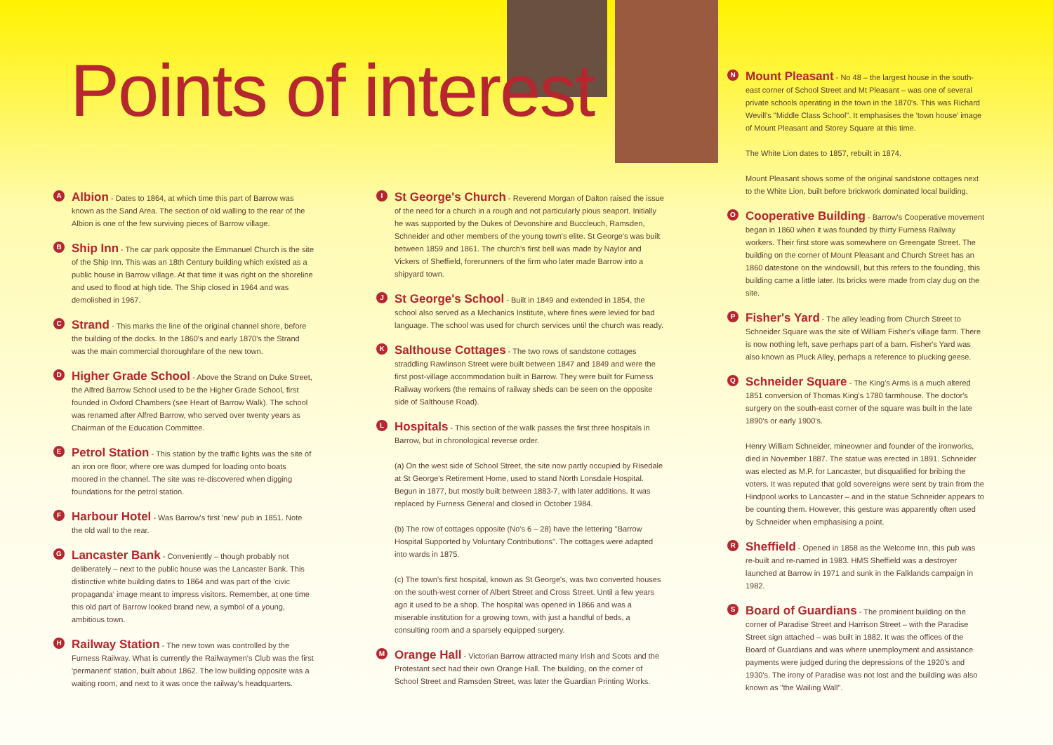Points of interest
A Albion - Dates to 1864, at which time this part of Barrow was known as the Sand Area. The section of old walling to the rear of the Albion is one of the few surviving pieces of Barrow village.
B Ship Inn - The car park opposite the Emmanuel Church is the site of the Ship Inn. This was an 18th Century building which existed as a public house in Barrow village. At that time it was right on the shoreline and used to flood at high tide. The Ship closed in 1964 and was demolished in 1967.
C Strand - This marks the line of the original channel shore, before the building of the docks. In the 1860's and early 1870's the Strand was the main commercial thoroughfare of the new town.
D Higher Grade School - Above the Strand on Duke Street, the Alfred Barrow School used to be the Higher Grade School, first founded in Oxford Chambers (see Heart of Barrow Walk). The school was renamed after Alfred Barrow, who served over twenty years as Chairman of the Education Committee.
E Petrol Station - This station by the traffic lights was the site of an iron ore floor, where ore was dumped for loading onto boats moored in the channel. The site was re-discovered when digging foundations for the petrol station.
F Harbour Hotel - Was Barrow's first 'new' pub in 1851. Note the old wall to the rear.
G Lancaster Bank - Conveniently – though probably not deliberately – next to the public house was the Lancaster Bank. This distinctive white building dates to 1864 and was part of the 'civic propaganda' image meant to impress visitors. Remember, at one time this old part of Barrow looked brand new, a symbol of a young, ambitious town.
H Railway Station - The new town was controlled by the Furness Railway. What is currently the Railwaymen's Club was the first 'permanent' station, built about 1862. The low building opposite was a waiting room, and next to it was once the railway's headquarters.
I St George's Church - Reverend Morgan of Dalton raised the issue of the need for a church in a rough and not particularly pious seaport. Initially he was supported by the Dukes of Devonshire and Buccleuch, Ramsden, Schneider and other members of the young town's elite. St George's was built between 1859 and 1861. The church's first bell was made by Naylor and Vickers of Sheffield, forerunners of the firm who later made Barrow into a shipyard town.
J St George's School - Built in 1849 and extended in 1854, the school also served as a Mechanics Institute, where fines were levied for bad language. The school was used for church services until the church was ready.
K Salthouse Cottages - The two rows of sandstone cottages straddling Rawlinson Street were built between 1847 and 1849 and were the first post-village accommodation built in Barrow. They were built for Furness Railway workers (the remains of railway sheds can be seen on the opposite side of Salthouse Road).
L Hospitals - This section of the walk passes the first three hospitals in Barrow, but in chronological reverse order.
(a) On the west side of School Street, the site now partly occupied by Risedale at St George's Retirement Home, used to stand North Lonsdale Hospital. Begun in 1877, but mostly built between 1883-7, with later additions. It was replaced by Furness General and closed in October 1984.
(b) The row of cottages opposite (No's 6 – 28) have the lettering "Barrow Hospital Supported by Voluntary Contributions". The cottages were adapted into wards in 1875.
(c) The town's first hospital, known as St George's, was two converted houses on the south-west corner of Albert Street and Cross Street. Until a few years ago it used to be a shop. The hospital was opened in 1866 and was a miserable institution for a growing town, with just a handful of beds, a consulting room and a sparsely equipped surgery.
M Orange Hall - Victorian Barrow attracted many Irish and Scots and the Protestant sect had their own Orange Hall. The building, on the corner of School Street and Ramsden Street, was later the Guardian Printing Works.
N Mount Pleasant - No 48 – the largest house in the south-east corner of School Street and Mt Pleasant – was one of several private schools operating in the town in the 1870's. This was Richard Wevill's "Middle Class School". It emphasises the 'town house' image of Mount Pleasant and Storey Square at this time.
The White Lion dates to 1857, rebuilt in 1874.
Mount Pleasant shows some of the original sandstone cottages next to the White Lion, built before brickwork dominated local building.
O Cooperative Building - Barrow's Cooperative movement began in 1860 when it was founded by thirty Furness Railway workers. Their first store was somewhere on Greengate Street. The building on the corner of Mount Pleasant and Church Street has an 1860 datestone on the windowsill, but this refers to the founding, this building came a little later. Its bricks were made from clay dug on the site.
P Fisher's Yard - The alley leading from Church Street to Schneider Square was the site of William Fisher's village farm. There is now nothing left, save perhaps part of a barn. Fisher's Yard was also known as Pluck Alley, perhaps a reference to plucking geese.
Q Schneider Square - The King's Arms is a much altered 1851 conversion of Thomas King's 1780 farmhouse. The doctor's surgery on the south-east corner of the square was built in the late 1890's or early 1900's.
Henry William Schneider, mineowner and founder of the ironworks, died in November 1887. The statue was erected in 1891. Schneider was elected as M.P. for Lancaster, but disqualified for bribing the voters. It was reputed that gold sovereigns were sent by train from the Hindpool works to Lancaster – and in the statue Schneider appears to be counting them. However, this gesture was apparently often used by Schneider when emphasising a point.
R Sheffield - Opened in 1858 as the Welcome Inn, this pub was re-built and re-named in 1983. HMS Sheffield was a destroyer launched at Barrow in 1971 and sunk in the Falklands campaign in 1982.
S Board of Guardians - The prominent building on the corner of Paradise Street and Harrison Street – with the Paradise Street sign attached – was built in 1882. It was the offices of the Board of Guardians and was where unemployment and assistance payments were judged during the depressions of the 1920's and 1930's. The irony of Paradise was not lost and the building was also known as "the Wailing Wall".